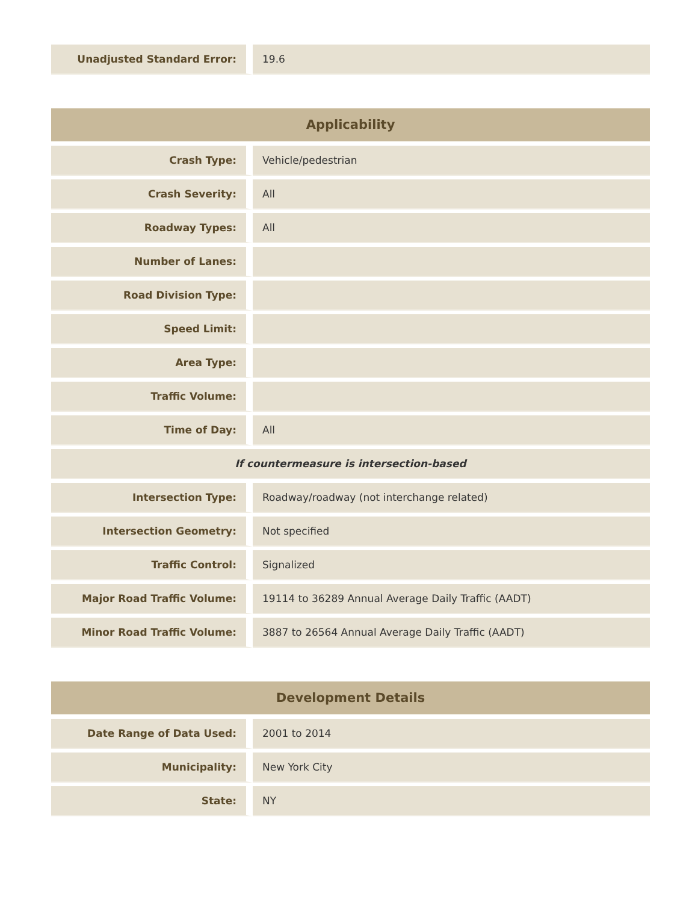| Unadjusted Standard Error: | 19.6 |
| Applicability | |
| --- | --- |
| Crash Type: | Vehicle/pedestrian |
| Crash Severity: | All |
| Roadway Types: | All |
| Number of Lanes: | |
| Road Division Type: | |
| Speed Limit: | |
| Area Type: | |
| Traffic Volume: | |
| Time of Day: | All |
| If countermeasure is intersection-based | |
| Intersection Type: | Roadway/roadway (not interchange related) |
| Intersection Geometry: | Not specified |
| Traffic Control: | Signalized |
| Major Road Traffic Volume: | 19114 to 36289 Annual Average Daily Traffic (AADT) |
| Minor Road Traffic Volume: | 3887 to 26564 Annual Average Daily Traffic (AADT) |
| Development Details | |
| --- | --- |
| Date Range of Data Used: | 2001 to 2014 |
| Municipality: | New York City |
| State: | NY |